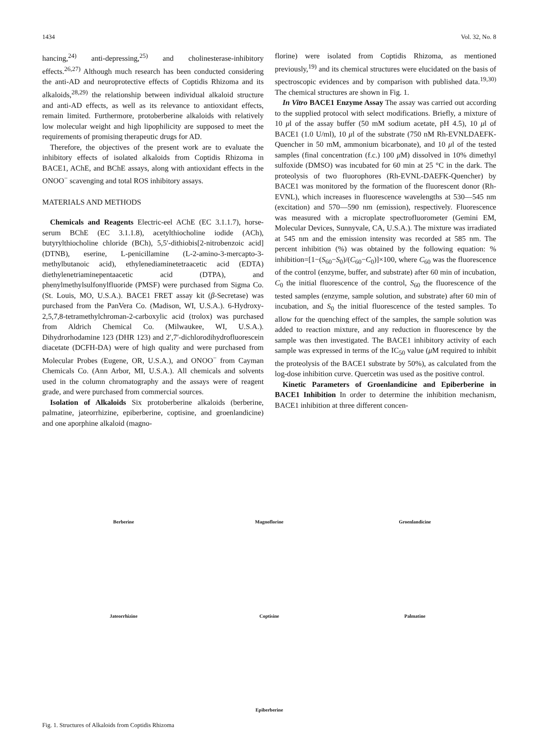1434 Vol. 32, No. 8
hancing,<sup>24)</sup> anti-depressing,<sup>25)</sup> and cholinesterase-inhibitory effects.<sup>26,27)</sup> Although much research has been conducted considering the anti-AD and neuroprotective effects of Coptidis Rhizoma and its alkaloids,<sup>28,29)</sup> the relationship between individual alkaloid structure and anti-AD effects, as well as its relevance to antioxidant effects, remain limited. Furthermore, protoberberine alkaloids with relatively low molecular weight and high lipophilicity are supposed to meet the requirements of promising therapeutic drugs for AD.
Therefore, the objectives of the present work are to evaluate the inhibitory effects of isolated alkaloids from Coptidis Rhizoma in BACE1, AChE, and BChE assays, along with antioxidant effects in the ONOO<sup>−</sup> scavenging and total ROS inhibitory assays.
MATERIALS AND METHODS
Chemicals and Reagents Electric-eel AChE (EC 3.1.1.7), horse-serum BChE (EC 3.1.1.8), acetylthiocholine iodide (ACh), butyrylthiocholine chloride (BCh), 5,5′-dithiobis[2-nitrobenzoic acid] (DTNB), eserine, L-penicillamine (L-2-amino-3-mercapto-3-methylbutanoic acid), ethylenediaminetetraacetic acid (EDTA) diethylenetriaminepentaacetic acid (DTPA), and phenylmethylsulfonylfluoride (PMSF) were purchased from Sigma Co. (St. Louis, MO, U.S.A.). BACE1 FRET assay kit (β-Secretase) was purchased from the PanVera Co. (Madison, WI, U.S.A.). 6-Hydroxy-2,5,7,8-tetramethylchroman-2-carboxylic acid (trolox) was purchased from Aldrich Chemical Co. (Milwaukee, WI, U.S.A.). Dihydrorhodamine 123 (DHR 123) and 2′,7′-dichlorodihydrofluorescein diacetate (DCFH-DA) were of high quality and were purchased from Molecular Probes (Eugene, OR, U.S.A.), and ONOO<sup>−</sup> from Cayman Chemicals Co. (Ann Arbor, MI, U.S.A.). All chemicals and solvents used in the column chromatography and the assays were of reagent grade, and were purchased from commercial sources.
Isolation of Alkaloids Six protoberberine alkaloids (berberine, palmatine, jateorrhizine, epiberberine, coptisine, and groenlandicine) and one aporphine alkaloid (magno-
florine) were isolated from Coptidis Rhizoma, as mentioned previously,<sup>19)</sup> and its chemical structures were elucidated on the basis of spectroscopic evidences and by comparison with published data.<sup>19,30)</sup> The chemical structures are shown in Fig. 1.
In Vitro BACE1 Enzyme Assay The assay was carried out according to the supplied protocol with select modifications. Briefly, a mixture of 10 μl of the assay buffer (50 mM sodium acetate, pH 4.5), 10 μl of BACE1 (1.0 U/ml), 10 μl of the substrate (750 nM Rh-EVNLDAEFK-Quencher in 50 mM, ammonium bicarbonate), and 10 μl of the tested samples (final concentration (f.c.) 100 μ M) dissolved in 10% dimethyl sulfoxide (DMSO) was incubated for 60 min at 25 °C in the dark. The proteolysis of two fluorophores (Rh-EVNL-DAEFK-Quencher) by BACE1 was monitored by the formation of the fluorescent donor (Rh-EVNL), which increases in fluorescence wavelengths at 530—545 nm (excitation) and 570—590 nm (emission), respectively. Fluorescence was measured with a microplate spectrofluorometer (Gemini EM, Molecular Devices, Sunnyvale, CA, U.S.A.). The mixture was irradiated at 545 nm and the emission intensity was recorded at 585 nm. The percent inhibition (%) was obtained by the following equation: % inhibition=[1−(S<sub>60</sub>−S<sub>0</sub>)/(C<sub>60</sub>−C<sub>0</sub>)]×100, where C<sub>60</sub> was the fluorescence of the control (enzyme, buffer, and substrate) after 60 min of incubation, C<sub>0</sub> the initial fluorescence of the control, S<sub>60</sub> the fluorescence of the tested samples (enzyme, sample solution, and substrate) after 60 min of incubation, and S<sub>0</sub> the initial fluorescence of the tested samples. To allow for the quenching effect of the samples, the sample solution was added to reaction mixture, and any reduction in fluorescence by the sample was then investigated. The BACE1 inhibitory activity of each sample was expressed in terms of the IC<sub>50</sub> value (μ M required to inhibit the proteolysis of the BACE1 substrate by 50%), as calculated from the log-dose inhibition curve. Quercetin was used as the positive control.
Kinetic Parameters of Groenlandicine and Epiberberine in BACE1 Inhibition In order to determine the inhibition mechanism, BACE1 inhibition at three different concen-
Berberine
Magnoflorine
Groenlandicine
Jateorrhizine
Coptisine
Palmatine
Epiberberine
Fig. 1. Structures of Alkaloids from Coptidis Rhizoma